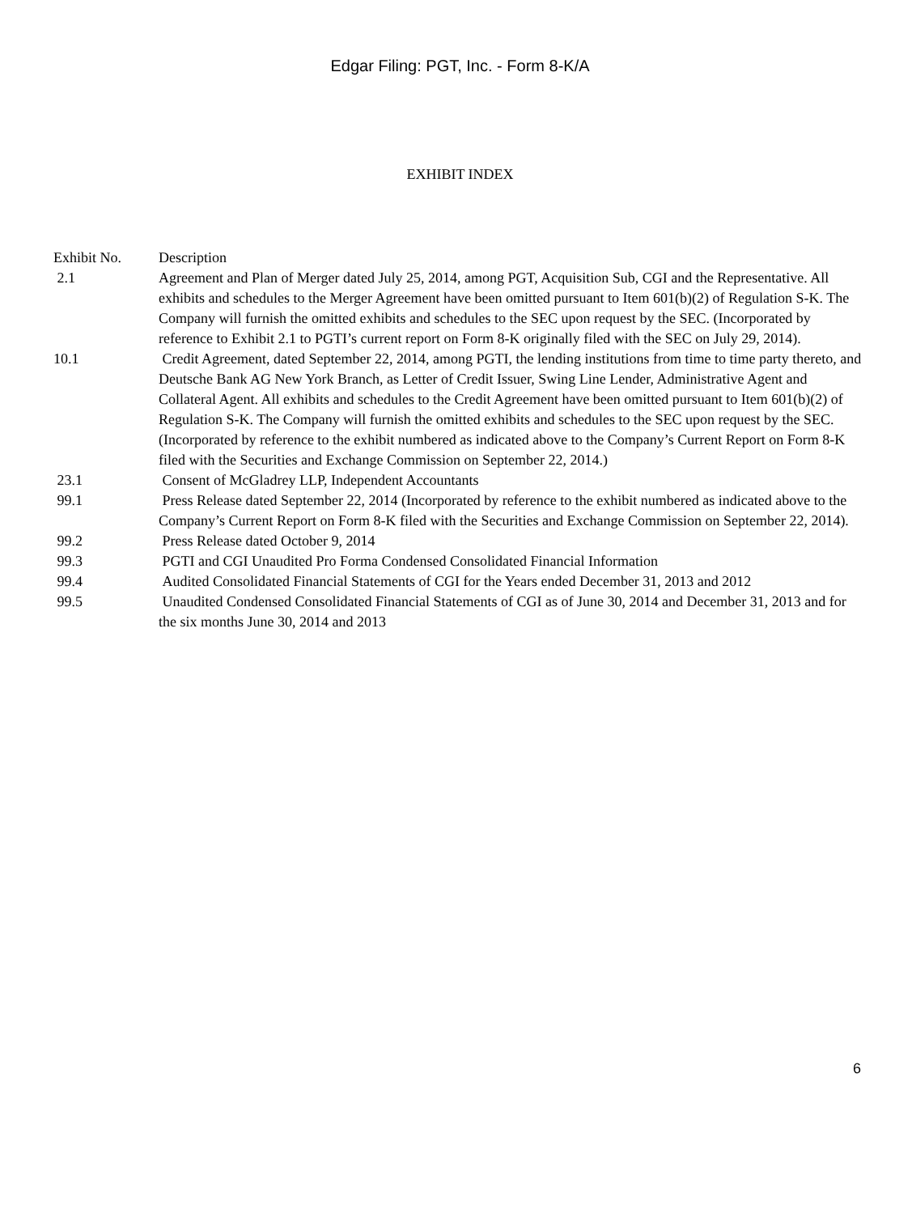Edgar Filing: PGT, Inc. - Form 8-K/A
EXHIBIT INDEX
| Exhibit No. | Description |
| --- | --- |
| 2.1 | Agreement and Plan of Merger dated July 25, 2014, among PGT, Acquisition Sub, CGI and the Representative. All exhibits and schedules to the Merger Agreement have been omitted pursuant to Item 601(b)(2) of Regulation S-K. The Company will furnish the omitted exhibits and schedules to the SEC upon request by the SEC. (Incorporated by reference to Exhibit 2.1 to PGTI’s current report on Form 8-K originally filed with the SEC on July 29, 2014). |
| 10.1 | Credit Agreement, dated September 22, 2014, among PGTI, the lending institutions from time to time party thereto, and Deutsche Bank AG New York Branch, as Letter of Credit Issuer, Swing Line Lender, Administrative Agent and Collateral Agent. All exhibits and schedules to the Credit Agreement have been omitted pursuant to Item 601(b)(2) of Regulation S-K. The Company will furnish the omitted exhibits and schedules to the SEC upon request by the SEC. (Incorporated by reference to the exhibit numbered as indicated above to the Company’s Current Report on Form 8-K filed with the Securities and Exchange Commission on September 22, 2014.) |
| 23.1 | Consent of McGladrey LLP, Independent Accountants |
| 99.1 | Press Release dated September 22, 2014 (Incorporated by reference to the exhibit numbered as indicated above to the Company’s Current Report on Form 8-K filed with the Securities and Exchange Commission on September 22, 2014). |
| 99.2 | Press Release dated October 9, 2014 |
| 99.3 | PGTI and CGI Unaudited Pro Forma Condensed Consolidated Financial Information |
| 99.4 | Audited Consolidated Financial Statements of CGI for the Years ended December 31, 2013 and 2012 |
| 99.5 | Unaudited Condensed Consolidated Financial Statements of CGI as of June 30, 2014 and December 31, 2013 and for the six months June 30, 2014 and 2013 |
6